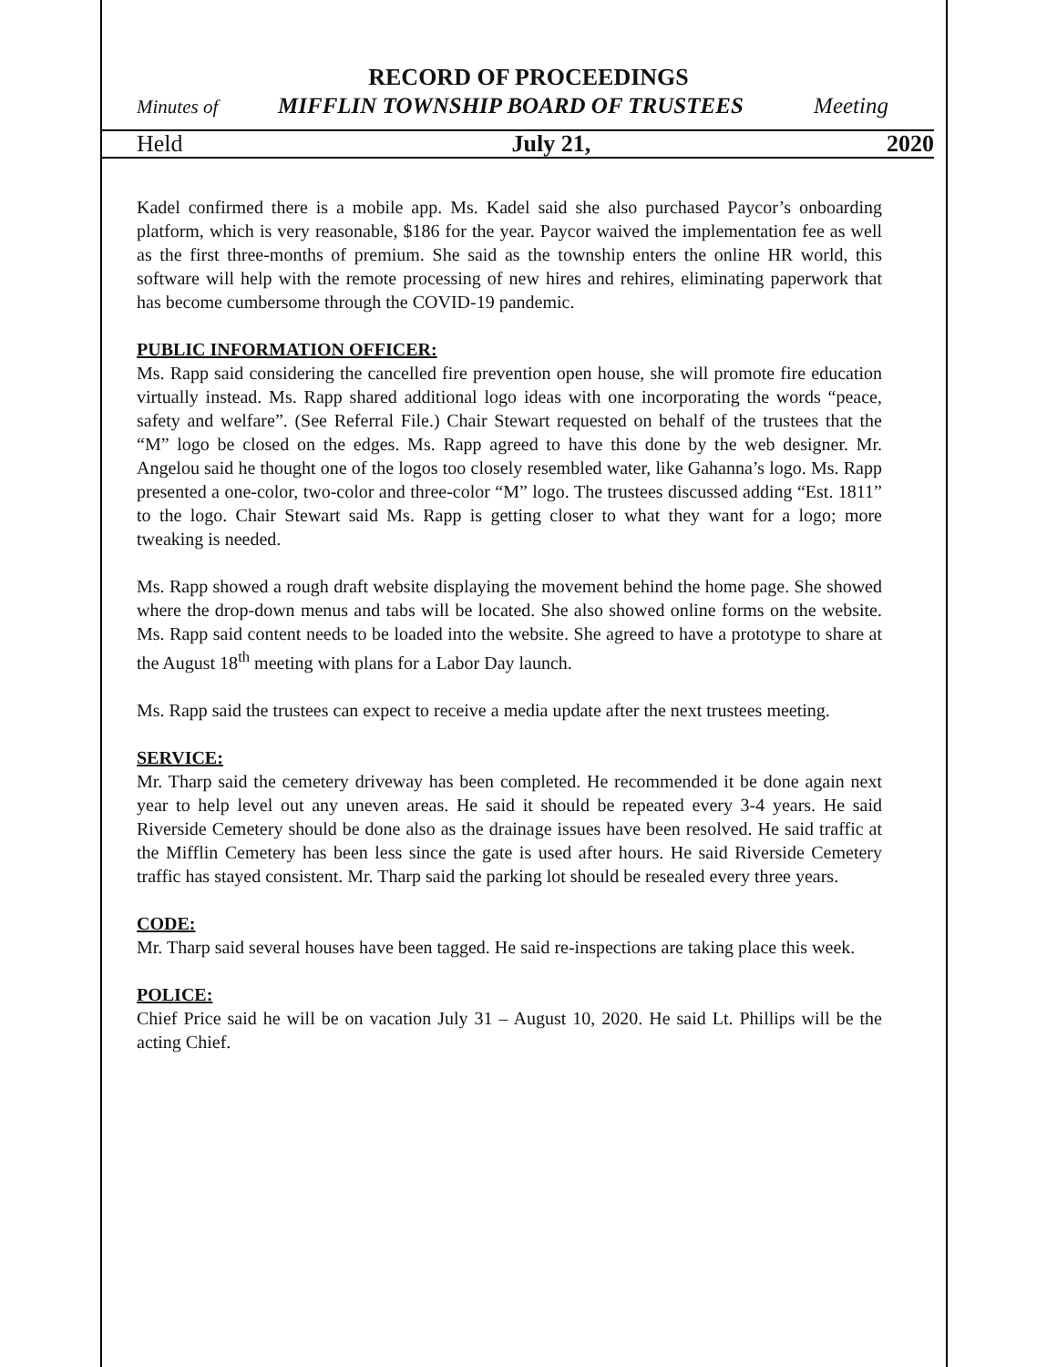RECORD OF PROCEEDINGS
Minutes of MIFFLIN TOWNSHIP BOARD OF TRUSTEES Meeting
Held July 21, 2020
Kadel confirmed there is a mobile app. Ms. Kadel said she also purchased Paycor’s onboarding platform, which is very reasonable, $186 for the year. Paycor waived the implementation fee as well as the first three-months of premium. She said as the township enters the online HR world, this software will help with the remote processing of new hires and rehires, eliminating paperwork that has become cumbersome through the COVID-19 pandemic.
PUBLIC INFORMATION OFFICER:
Ms. Rapp said considering the cancelled fire prevention open house, she will promote fire education virtually instead. Ms. Rapp shared additional logo ideas with one incorporating the words “peace, safety and welfare”. (See Referral File.) Chair Stewart requested on behalf of the trustees that the “M” logo be closed on the edges. Ms. Rapp agreed to have this done by the web designer. Mr. Angelou said he thought one of the logos too closely resembled water, like Gahanna’s logo. Ms. Rapp presented a one-color, two-color and three-color “M” logo. The trustees discussed adding “Est. 1811” to the logo. Chair Stewart said Ms. Rapp is getting closer to what they want for a logo; more tweaking is needed.
Ms. Rapp showed a rough draft website displaying the movement behind the home page. She showed where the drop-down menus and tabs will be located. She also showed online forms on the website. Ms. Rapp said content needs to be loaded into the website. She agreed to have a prototype to share at the August 18<sup>th</sup> meeting with plans for a Labor Day launch.
Ms. Rapp said the trustees can expect to receive a media update after the next trustees meeting.
SERVICE:
Mr. Tharp said the cemetery driveway has been completed. He recommended it be done again next year to help level out any uneven areas. He said it should be repeated every 3-4 years. He said Riverside Cemetery should be done also as the drainage issues have been resolved. He said traffic at the Mifflin Cemetery has been less since the gate is used after hours. He said Riverside Cemetery traffic has stayed consistent. Mr. Tharp said the parking lot should be resealed every three years.
CODE:
Mr. Tharp said several houses have been tagged. He said re-inspections are taking place this week.
POLICE:
Chief Price said he will be on vacation July 31 – August 10, 2020. He said Lt. Phillips will be the acting Chief.